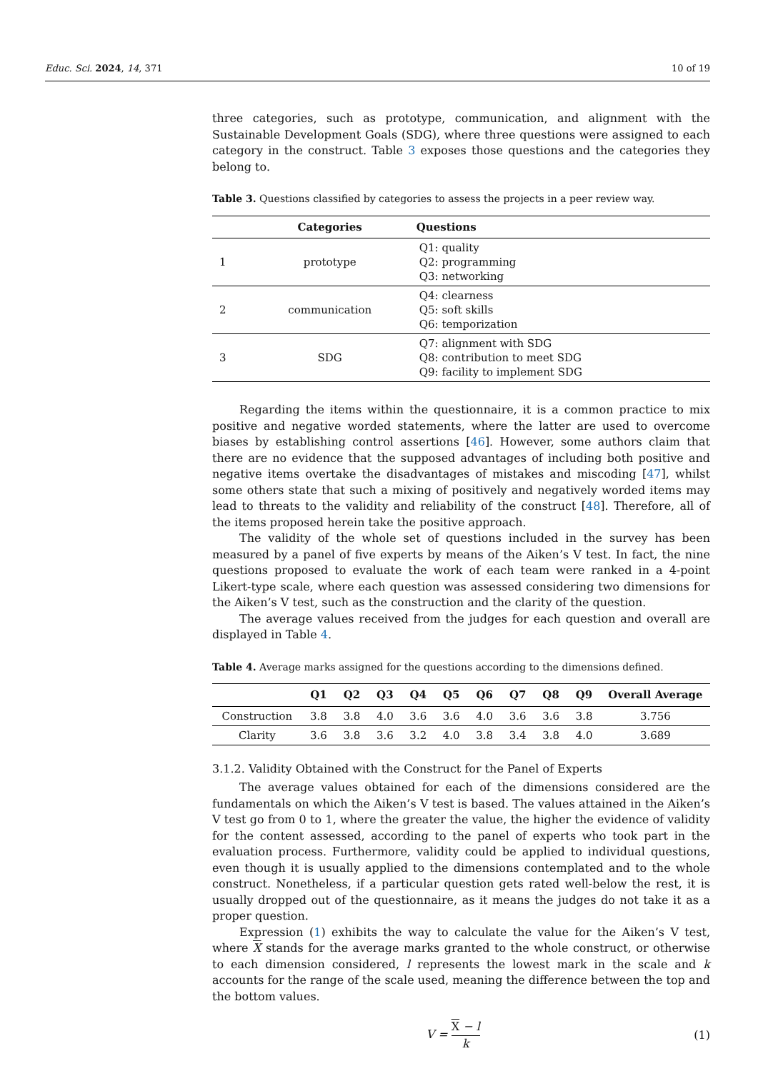Educ. Sci. 2024, 14, 371 10 of 19
three categories, such as prototype, communication, and alignment with the Sustainable Development Goals (SDG), where three questions were assigned to each category in the construct. Table 3 exposes those questions and the categories they belong to.
Table 3. Questions classified by categories to assess the projects in a peer review way.
| | Categories | Questions |
| --- | --- | --- |
| 1 | prototype | Q1: quality Q2: programming Q3: networking |
| 2 | communication | Q4: clearness Q5: soft skills Q6: temporization |
| 3 | SDG | Q7: alignment with SDG Q8: contribution to meet SDG Q9: facility to implement SDG |
Regarding the items within the questionnaire, it is a common practice to mix positive and negative worded statements, where the latter are used to overcome biases by establishing control assertions [46]. However, some authors claim that there are no evidence that the supposed advantages of including both positive and negative items overtake the disadvantages of mistakes and miscoding [47], whilst some others state that such a mixing of positively and negatively worded items may lead to threats to the validity and reliability of the construct [48]. Therefore, all of the items proposed herein take the positive approach.
The validity of the whole set of questions included in the survey has been measured by a panel of five experts by means of the Aiken’s V test. In fact, the nine questions proposed to evaluate the work of each team were ranked in a 4-point Likert-type scale, where each question was assessed considering two dimensions for the Aiken’s V test, such as the construction and the clarity of the question.
The average values received from the judges for each question and overall are displayed in Table 4.
Table 4. Average marks assigned for the questions according to the dimensions defined.
| | Q1 | Q2 | Q3 | Q4 | Q5 | Q6 | Q7 | Q8 | Q9 | Overall Average |
| --- | --- | --- | --- | --- | --- | --- | --- | --- | --- | --- |
| Construction | 3.8 | 3.8 | 4.0 | 3.6 | 3.6 | 4.0 | 3.6 | 3.6 | 3.8 | 3.756 |
| Clarity | 3.6 | 3.8 | 3.6 | 3.2 | 4.0 | 3.8 | 3.4 | 3.8 | 4.0 | 3.689 |
3.1.2. Validity Obtained with the Construct for the Panel of Experts
The average values obtained for each of the dimensions considered are the fundamentals on which the Aiken’s V test is based. The values attained in the Aiken’s V test go from 0 to 1, where the greater the value, the higher the evidence of validity for the content assessed, according to the panel of experts who took part in the evaluation process. Furthermore, validity could be applied to individual questions, even though it is usually applied to the dimensions contemplated and to the whole construct. Nonetheless, if a particular question gets rated well-below the rest, it is usually dropped out of the questionnaire, as it means the judges do not take it as a proper question.
Expression (1) exhibits the way to calculate the value for the Aiken’s V test, where X stands for the average marks granted to the whole construct, or otherwise to each dimension considered, l represents the lowest mark in the scale and k accounts for the range of the scale used, meaning the difference between the top and the bottom values.
V = X − l k (1)